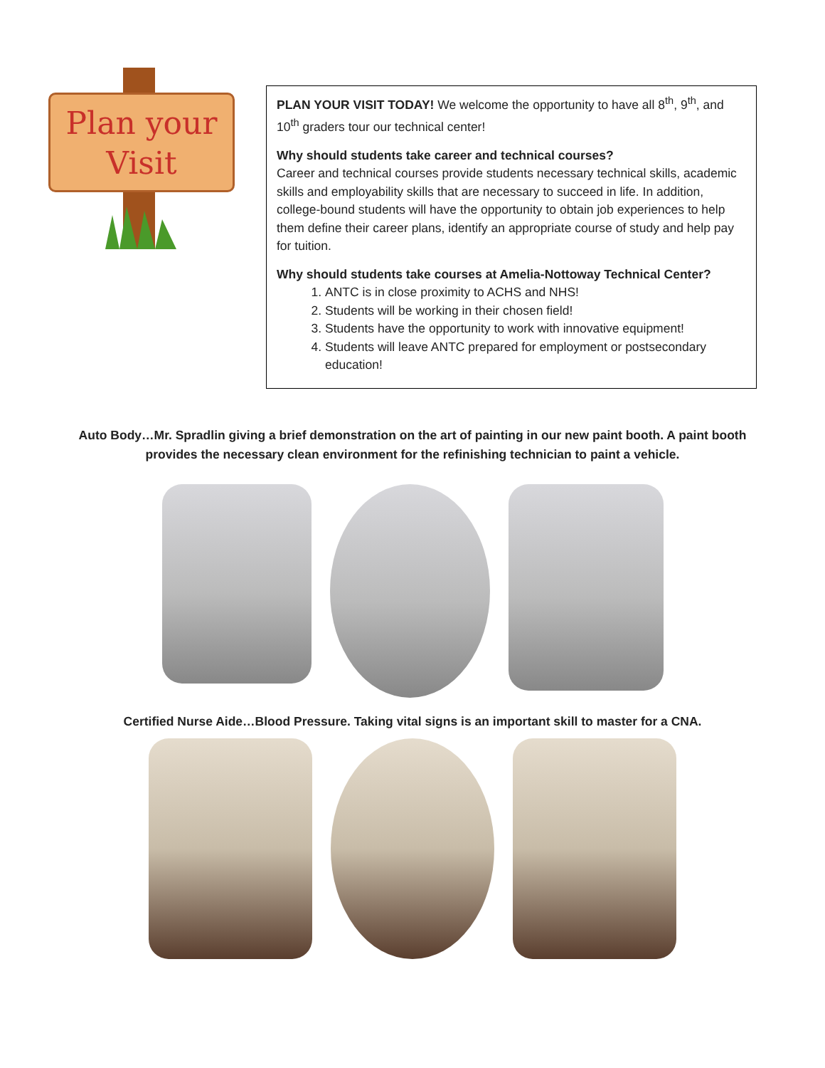Plan your
Visit
PLAN YOUR VISIT TODAY! We welcome the opportunity to have all 8<sup>th</sup>, 9<sup>th</sup>, and 10<sup>th</sup> graders tour our technical center!
Why should students take career and technical courses?
Career and technical courses provide students necessary technical skills, academic skills and employability skills that are necessary to succeed in life. In addition, college-bound students will have the opportunity to obtain job experiences to help them define their career plans, identify an appropriate course of study and help pay for tuition.
Why should students take courses at Amelia-Nottoway Technical Center?
1. ANTC is in close proximity to ACHS and NHS!
2. Students will be working in their chosen field!
3. Students have the opportunity to work with innovative equipment!
4. Students will leave ANTC prepared for employment or postsecondary education!
Auto Body…Mr. Spradlin giving a brief demonstration on the art of painting in our new paint booth. A paint booth provides the necessary clean environment for the refinishing technician to paint a vehicle.
Certified Nurse Aide…Blood Pressure. Taking vital signs is an important skill to master for a CNA.